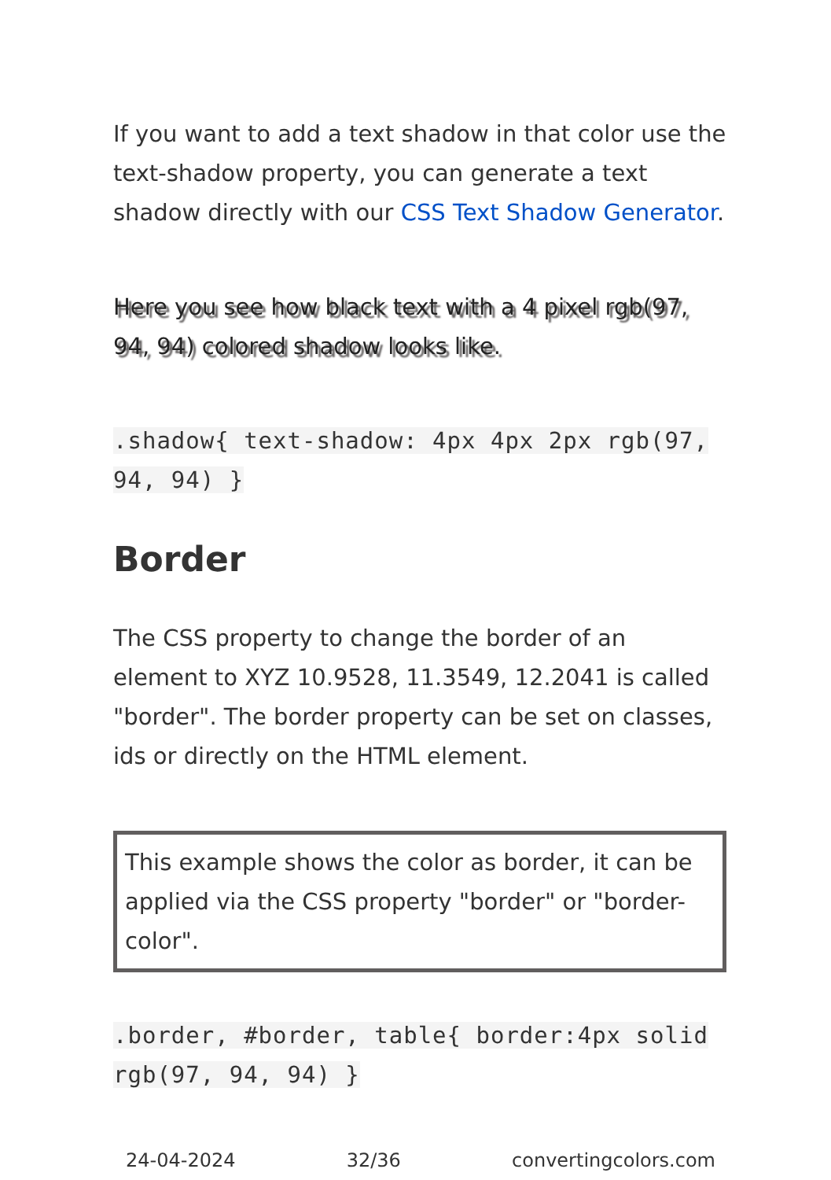If you want to add a text shadow in that color use the text-shadow property, you can generate a text shadow directly with our CSS Text Shadow Generator.
Here you see how black text with a 4 pixel rgb(97, 94, 94) colored shadow looks like.
.shadow{ text-shadow: 4px 4px 2px rgb(97, 94, 94) }
Border
The CSS property to change the border of an element to XYZ 10.9528, 11.3549, 12.2041 is called "border". The border property can be set on classes, ids or directly on the HTML element.
This example shows the color as border, it can be applied via the CSS property "border" or "border-color".
.border, #border, table{ border:4px solid rgb(97, 94, 94) }
24-04-2024 32/36 convertingcolors.com